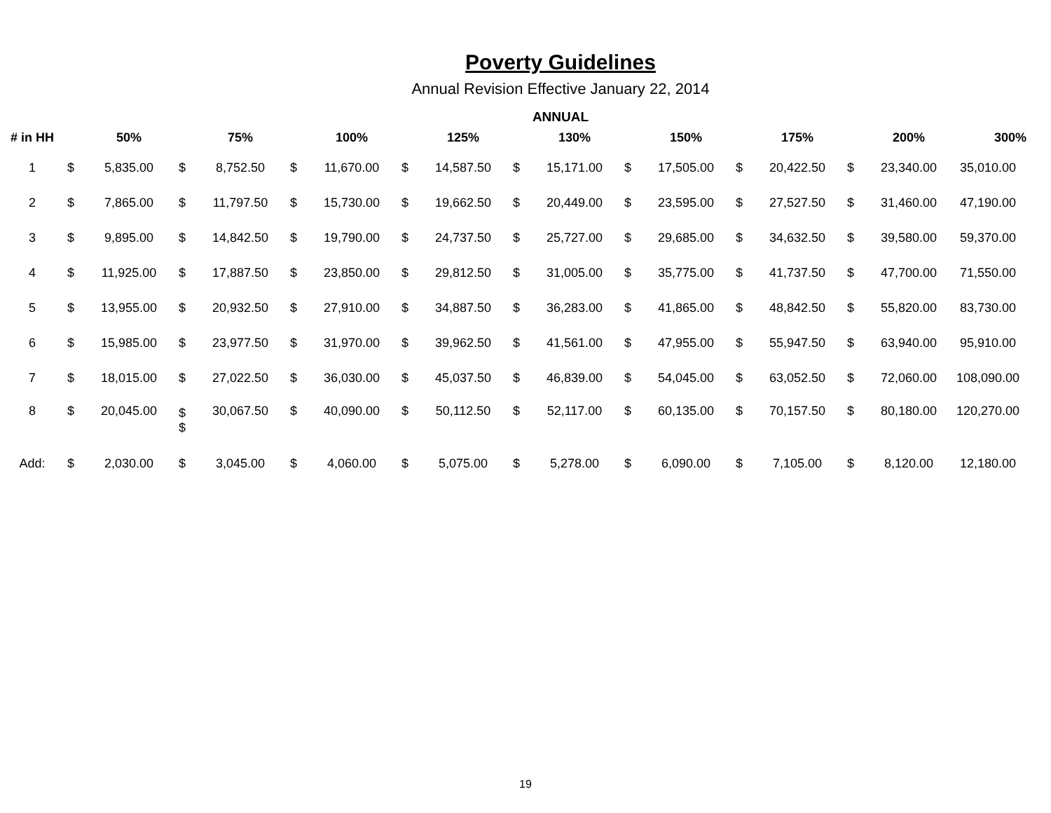Poverty Guidelines
Annual Revision Effective January 22, 2014
ANNUAL
| # in HH | | 50% | | 75% | | 100% | | 125% | | 130% | | 150% | | 175% | | 200% | 300% |
| --- | --- | --- | --- | --- | --- | --- | --- | --- | --- | --- | --- | --- | --- | --- | --- | --- | --- |
| 1 | $ | 5,835.00 | $ | 8,752.50 | $ | 11,670.00 | $ | 14,587.50 | $ | 15,171.00 | $ | 17,505.00 | $ | 20,422.50 | $ | 23,340.00 | 35,010.00 |
| 2 | $ | 7,865.00 | $ | 11,797.50 | $ | 15,730.00 | $ | 19,662.50 | $ | 20,449.00 | $ | 23,595.00 | $ | 27,527.50 | $ | 31,460.00 | 47,190.00 |
| 3 | $ | 9,895.00 | $ | 14,842.50 | $ | 19,790.00 | $ | 24,737.50 | $ | 25,727.00 | $ | 29,685.00 | $ | 34,632.50 | $ | 39,580.00 | 59,370.00 |
| 4 | $ | 11,925.00 | $ | 17,887.50 | $ | 23,850.00 | $ | 29,812.50 | $ | 31,005.00 | $ | 35,775.00 | $ | 41,737.50 | $ | 47,700.00 | 71,550.00 |
| 5 | $ | 13,955.00 | $ | 20,932.50 | $ | 27,910.00 | $ | 34,887.50 | $ | 36,283.00 | $ | 41,865.00 | $ | 48,842.50 | $ | 55,820.00 | 83,730.00 |
| 6 | $ | 15,985.00 | $ | 23,977.50 | $ | 31,970.00 | $ | 39,962.50 | $ | 41,561.00 | $ | 47,955.00 | $ | 55,947.50 | $ | 63,940.00 | 95,910.00 |
| 7 | $ | 18,015.00 | $ | 27,022.50 | $ | 36,030.00 | $ | 45,037.50 | $ | 46,839.00 | $ | 54,045.00 | $ | 63,052.50 | $ | 72,060.00 | 108,090.00 |
| 8 | $ | 20,045.00 | $ $ | 30,067.50 | $ | 40,090.00 | $ | 50,112.50 | $ | 52,117.00 | $ | 60,135.00 | $ | 70,157.50 | $ | 80,180.00 | 120,270.00 |
| Add: | $ | 2,030.00 | $ | 3,045.00 | $ | 4,060.00 | $ | 5,075.00 | $ | 5,278.00 | $ | 6,090.00 | $ | 7,105.00 | $ | 8,120.00 | 12,180.00 |
19